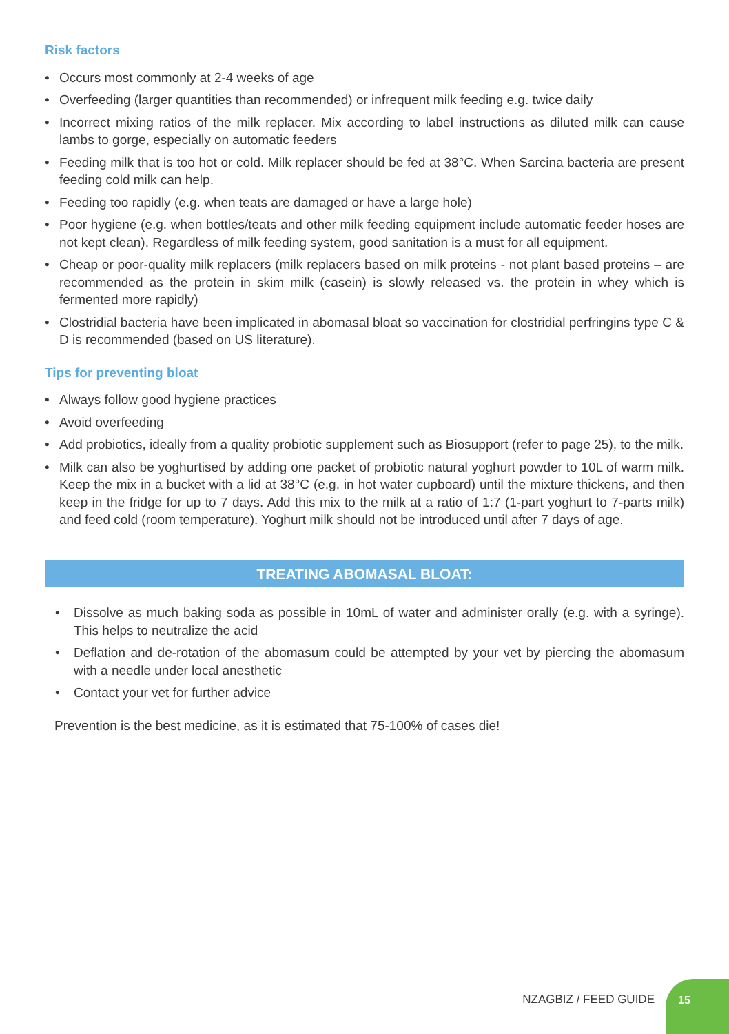Risk factors
• Occurs most commonly at 2-4 weeks of age
• Overfeeding (larger quantities than recommended) or infrequent milk feeding e.g. twice daily
• Incorrect mixing ratios of the milk replacer. Mix according to label instructions as diluted milk can cause lambs to gorge, especially on automatic feeders
• Feeding milk that is too hot or cold. Milk replacer should be fed at 38°C. When Sarcina bacteria are present feeding cold milk can help.
• Feeding too rapidly (e.g. when teats are damaged or have a large hole)
• Poor hygiene (e.g. when bottles/teats and other milk feeding equipment include automatic feeder hoses are not kept clean). Regardless of milk feeding system, good sanitation is a must for all equipment.
• Cheap or poor-quality milk replacers (milk replacers based on milk proteins - not plant based proteins – are recommended as the protein in skim milk (casein) is slowly released vs. the protein in whey which is fermented more rapidly)
• Clostridial bacteria have been implicated in abomasal bloat so vaccination for clostridial perfringins type C & D is recommended (based on US literature).
Tips for preventing bloat
• Always follow good hygiene practices
• Avoid overfeeding
• Add probiotics, ideally from a quality probiotic supplement such as Biosupport (refer to page 25), to the milk.
• Milk can also be yoghurtised by adding one packet of probiotic natural yoghurt powder to 10L of warm milk. Keep the mix in a bucket with a lid at 38°C (e.g. in hot water cupboard) until the mixture thickens, and then keep in the fridge for up to 7 days. Add this mix to the milk at a ratio of 1:7 (1-part yoghurt to 7-parts milk) and feed cold (room temperature). Yoghurt milk should not be introduced until after 7 days of age.
TREATING ABOMASAL BLOAT:
• Dissolve as much baking soda as possible in 10mL of water and administer orally (e.g. with a syringe). This helps to neutralize the acid
• Deflation and de-rotation of the abomasum could be attempted by your vet by piercing the abomasum with a needle under local anesthetic
• Contact your vet for further advice
Prevention is the best medicine, as it is estimated that 75-100% of cases die!
NZAGBIZ / FEED GUIDE
15